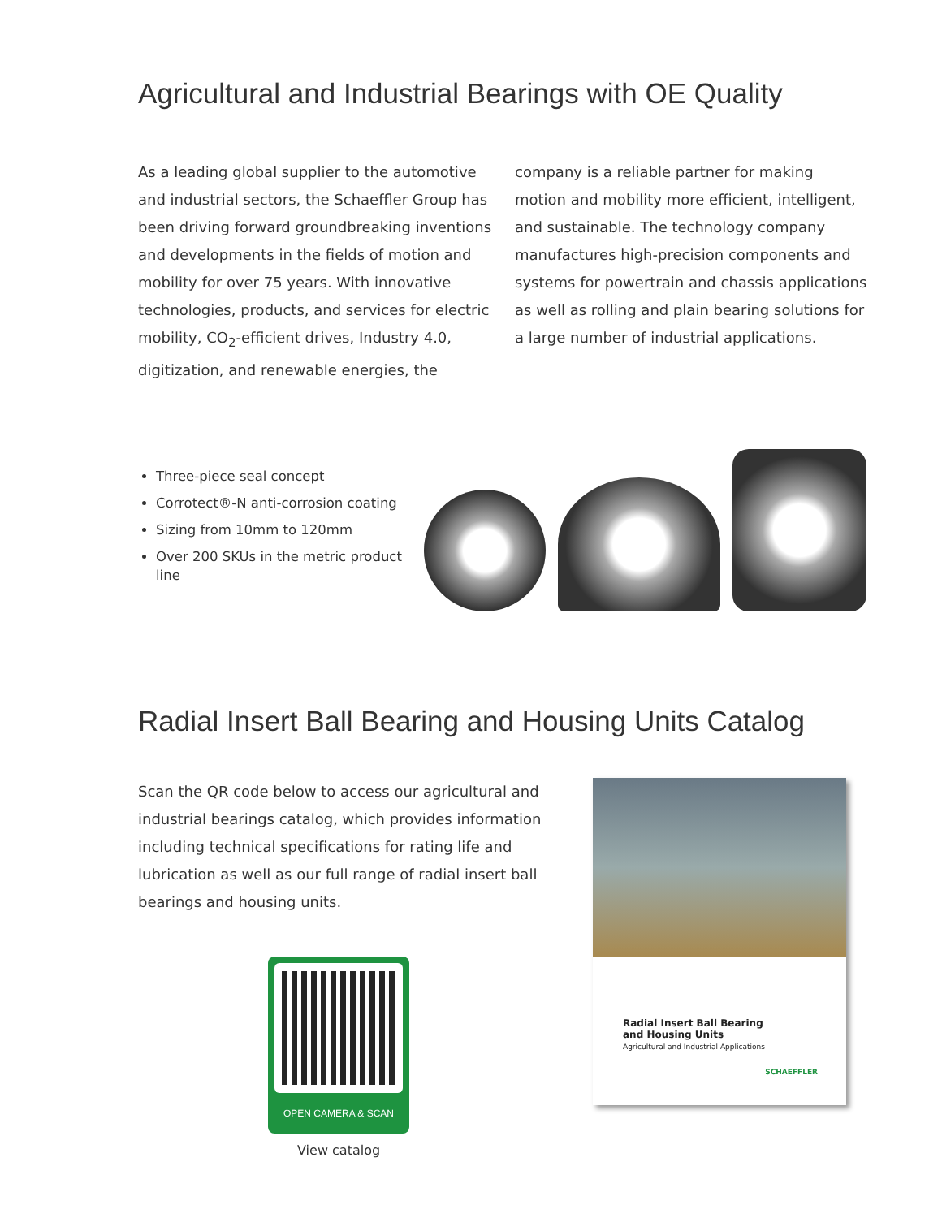Agricultural and Industrial Bearings with OE Quality
As a leading global supplier to the automotive and industrial sectors, the Schaeffler Group has been driving forward groundbreaking inventions and developments in the fields of motion and mobility for over 75 years. With innovative technologies, products, and services for electric mobility, CO<sub>2</sub>-efficient drives, Industry 4.0, digitization, and renewable energies, the
company is a reliable partner for making motion and mobility more efficient, intelligent, and sustainable. The technology company manufactures high-precision components and systems for powertrain and chassis applications as well as rolling and plain bearing solutions for a large number of industrial applications.
Three-piece seal concept
Corrotect®-N anti-corrosion coating
Sizing from 10mm to 120mm
Over 200 SKUs in the metric product line
Radial Insert Ball Bearing and Housing Units Catalog
Scan the QR code below to access our agricultural and industrial bearings catalog, which provides information including technical specifications for rating life and lubrication as well as our full range of radial insert ball bearings and housing units.
OPEN CAMERA & SCAN
View catalog
Radial Insert Ball Bearing
and Housing Units
Agricultural and Industrial Applications
SCHAEFFLER